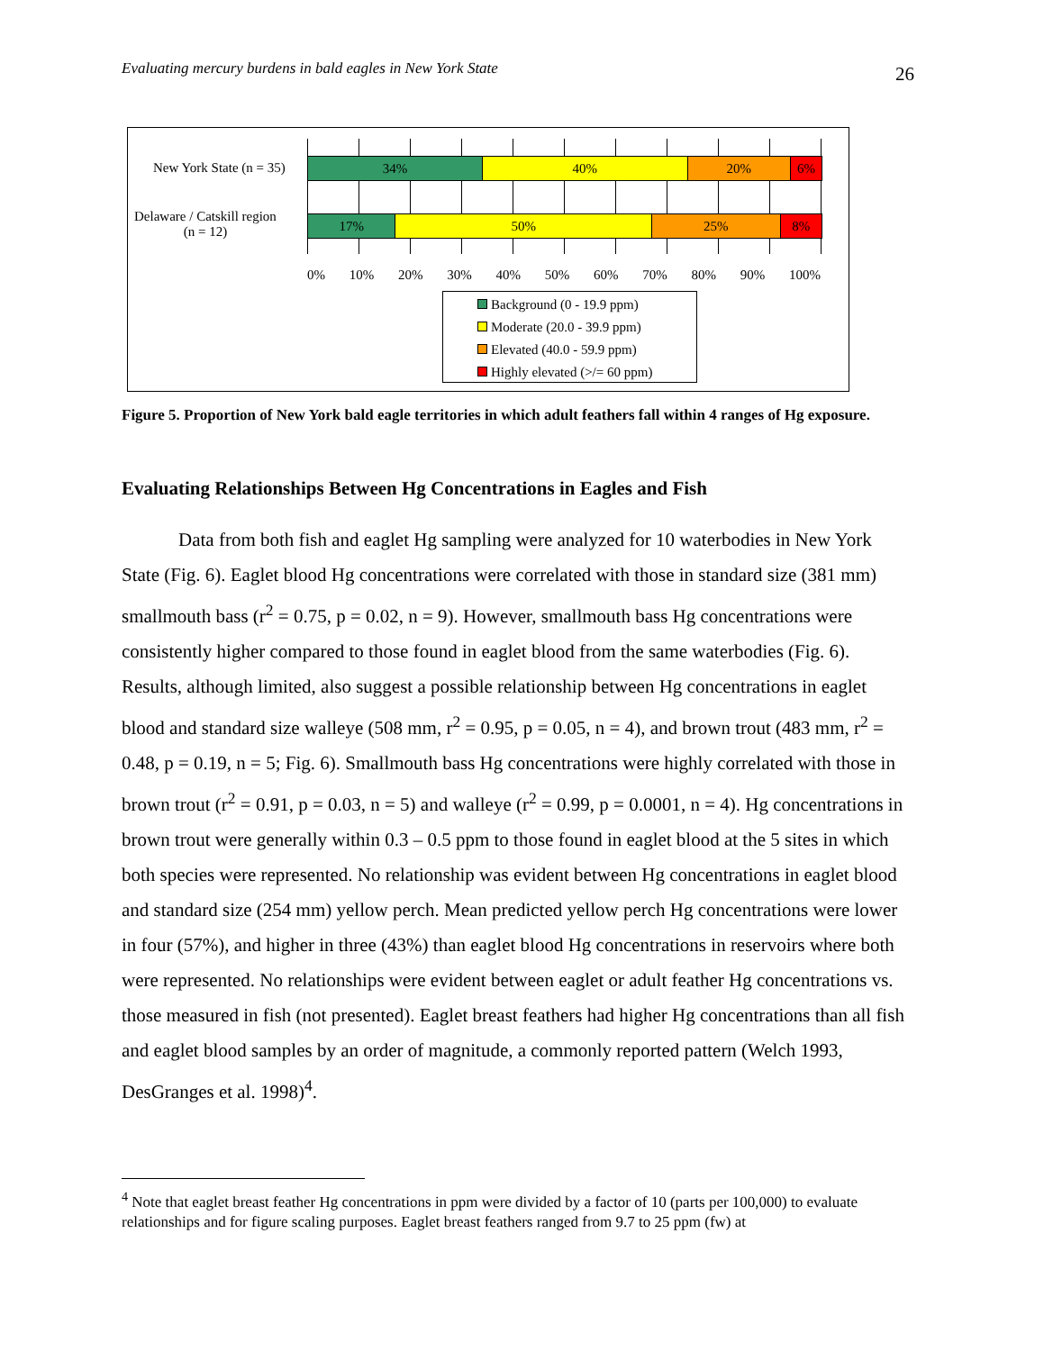Evaluating mercury burdens in bald eagles in New York State 26
New York State (n = 35)
34% 40% 20% 6%
Delaware / Catskill region
(n = 12)
17% 50% 25% 8%
0% 10% 20% 30% 40% 50% 60% 70% 80% 90% 100%
Background (0 - 19.9 ppm)
Moderate (20.0 - 39.9 ppm)
Elevated (40.0 - 59.9 ppm)
Highly elevated (>/= 60 ppm)
Figure 5. Proportion of New York bald eagle territories in which adult feathers fall within 4 ranges of Hg exposure.
Evaluating Relationships Between Hg Concentrations in Eagles and Fish
Data from both fish and eaglet Hg sampling were analyzed for 10 waterbodies in New York State (Fig. 6). Eaglet blood Hg concentrations were correlated with those in standard size (381 mm) smallmouth bass (r<sup>2</sup> = 0.75, p = 0.02, n = 9). However, smallmouth bass Hg concentrations were consistently higher compared to those found in eaglet blood from the same waterbodies (Fig. 6). Results, although limited, also suggest a possible relationship between Hg concentrations in eaglet blood and standard size walleye (508 mm, r<sup>2</sup> = 0.95, p = 0.05, n = 4), and brown trout (483 mm, r<sup>2</sup> = 0.48, p = 0.19, n = 5; Fig. 6). Smallmouth bass Hg concentrations were highly correlated with those in brown trout (r<sup>2</sup> = 0.91, p = 0.03, n = 5) and walleye (r<sup>2</sup> = 0.99, p = 0.0001, n = 4). Hg concentrations in brown trout were generally within 0.3 – 0.5 ppm to those found in eaglet blood at the 5 sites in which both species were represented. No relationship was evident between Hg concentrations in eaglet blood and standard size (254 mm) yellow perch. Mean predicted yellow perch Hg concentrations were lower in four (57%), and higher in three (43%) than eaglet blood Hg concentrations in reservoirs where both were represented. No relationships were evident between eaglet or adult feather Hg concentrations vs. those measured in fish (not presented). Eaglet breast feathers had higher Hg concentrations than all fish and eaglet blood samples by an order of magnitude, a commonly reported pattern (Welch 1993, DesGranges et al. 1998)<sup>4</sup>.
<sup>4</sup> Note that eaglet breast feather Hg concentrations in ppm were divided by a factor of 10 (parts per 100,000) to evaluate relationships and for figure scaling purposes. Eaglet breast feathers ranged from 9.7 to 25 ppm (fw) at